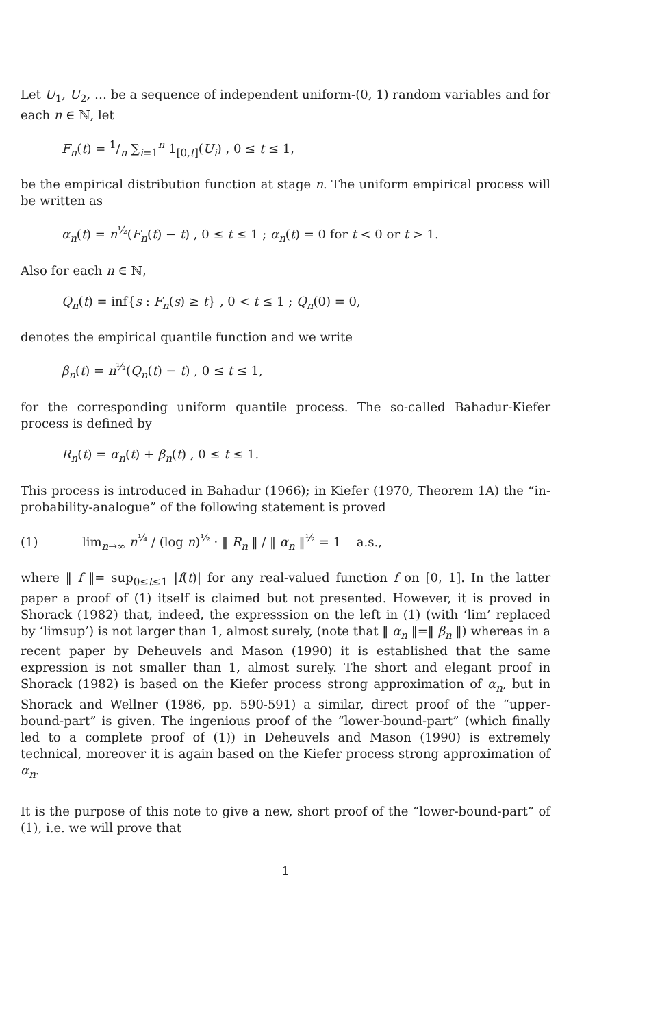Let U<sub>1</sub>, U<sub>2</sub>, … be a sequence of independent uniform-(0, 1) random variables and for each n ∈ ℕ, let
F<sub>n</sub>(t) = 1/n ∑<sub>i=1</sub><sup>n</sup> 1<sub>[0,t]</sub>(U<sub>i</sub>) , 0 ≤ t ≤ 1,
be the empirical distribution function at stage n. The uniform empirical process will be written as
α<sub>n</sub>(t) = n<sup>½</sup>(F<sub>n</sub>(t) − t) , 0 ≤ t ≤ 1 ; α<sub>n</sub>(t) = 0 for t < 0 or t > 1.
Also for each n ∈ ℕ,
Q<sub>n</sub>(t) = inf{s : F<sub>n</sub>(s) ≥ t} , 0 < t ≤ 1 ; Q<sub>n</sub>(0) = 0,
denotes the empirical quantile function and we write
β<sub>n</sub>(t) = n<sup>½</sup>(Q<sub>n</sub>(t) − t) , 0 ≤ t ≤ 1,
for the corresponding uniform quantile process. The so-called Bahadur-Kiefer process is defined by
R<sub>n</sub>(t) = α<sub>n</sub>(t) + β<sub>n</sub>(t) , 0 ≤ t ≤ 1.
This process is introduced in Bahadur (1966); in Kiefer (1970, Theorem 1A) the “in-probability-analogue” of the following statement is proved
(1) lim<sub>n→∞</sub> n<sup>¼</sup> / (log n)<sup>½</sup> · ‖ R<sub>n</sub> ‖ / ‖ α<sub>n</sub> ‖<sup>½</sup> = 1 a.s.,
where ‖ f ‖= sup<sub>0≤t≤1</sub> |f(t)| for any real-valued function f on [0, 1]. In the latter paper a proof of (1) itself is claimed but not presented. However, it is proved in Shorack (1982) that, indeed, the expresssion on the left in (1) (with ‘lim’ replaced by ‘limsup’) is not larger than 1, almost surely, (note that ‖ α<sub>n</sub> ‖=‖ β<sub>n</sub> ‖) whereas in a recent paper by Deheuvels and Mason (1990) it is established that the same expression is not smaller than 1, almost surely. The short and elegant proof in Shorack (1982) is based on the Kiefer process strong approximation of α<sub>n</sub>, but in Shorack and Wellner (1986, pp. 590-591) a similar, direct proof of the “upper-bound-part” is given. The ingenious proof of the “lower-bound-part” (which finally led to a complete proof of (1)) in Deheuvels and Mason (1990) is extremely technical, moreover it is again based on the Kiefer process strong approximation of α<sub>n</sub>.
It is the purpose of this note to give a new, short proof of the “lower-bound-part” of (1), i.e. we will prove that
1